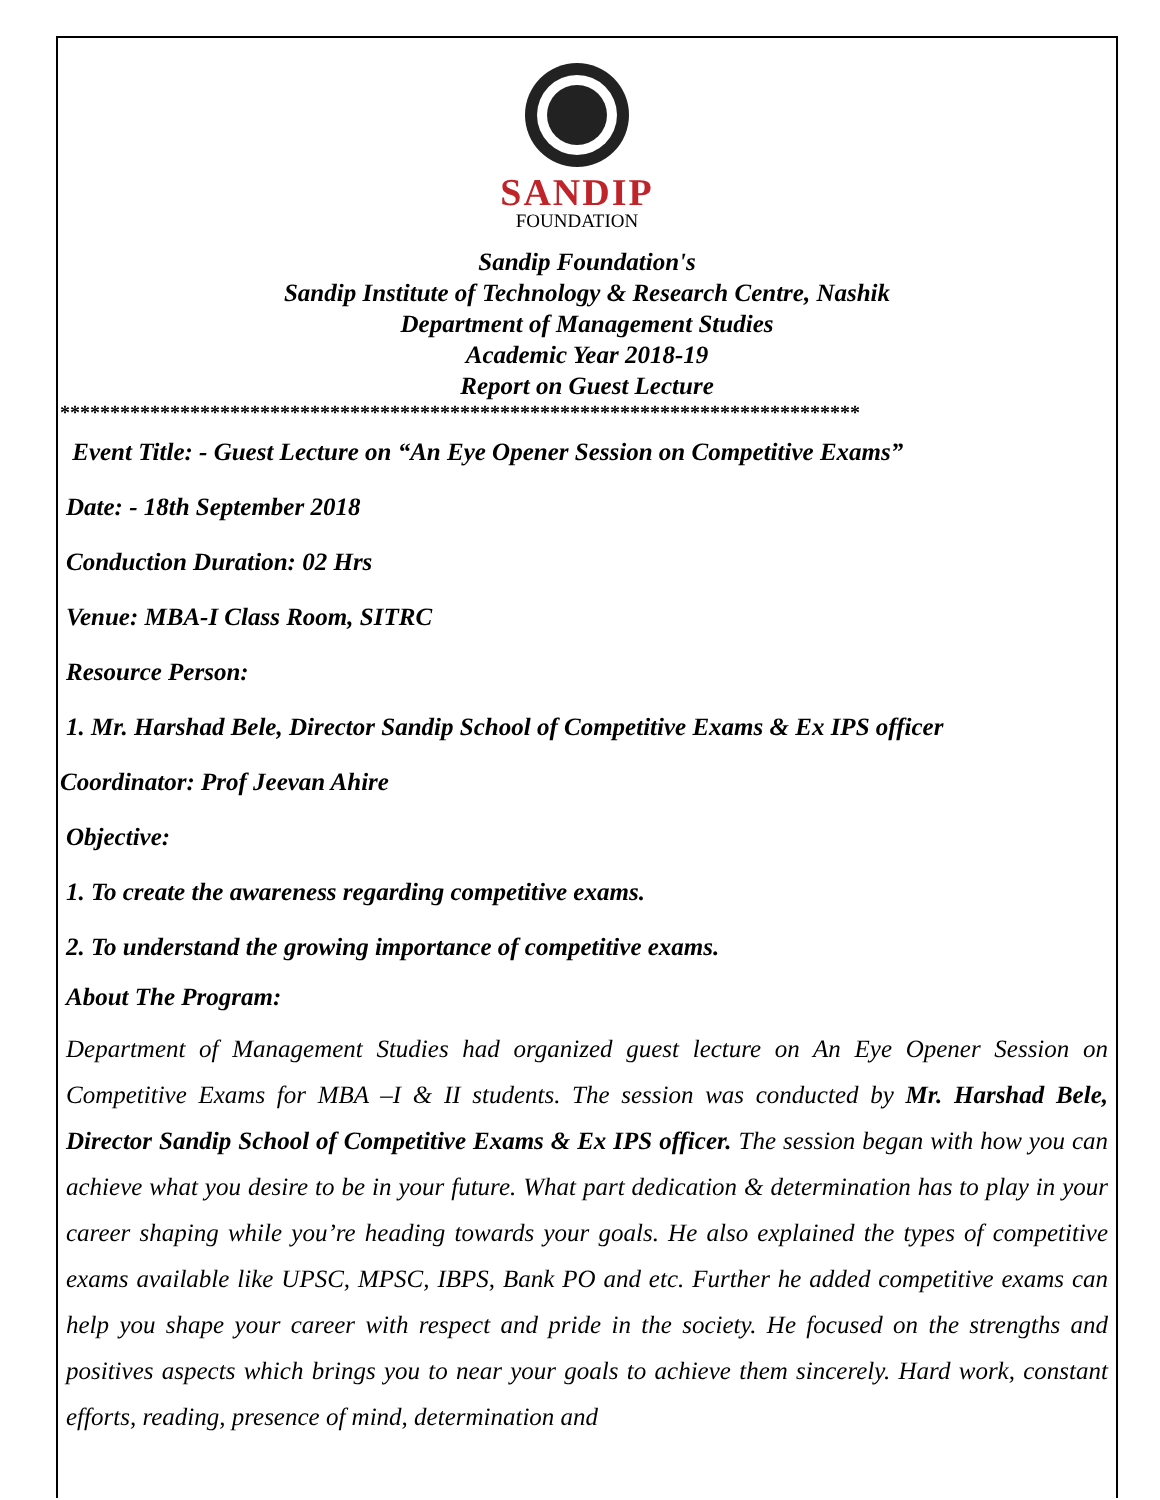SANDIP
FOUNDATION
Sandip Foundation's
Sandip Institute of Technology & Research Centre, Nashik
Department of Management Studies
Academic Year 2018-19
Report on Guest Lecture
********************************************************************************
Event Title: - Guest Lecture on “An Eye Opener Session on Competitive Exams”
Date: - 18th September 2018
Conduction Duration: 02 Hrs
Venue: MBA-I Class Room, SITRC
Resource Person:
1. Mr. Harshad Bele, Director Sandip School of Competitive Exams & Ex IPS officer
Coordinator: Prof Jeevan Ahire
Objective:
1. To create the awareness regarding competitive exams.
2. To understand the growing importance of competitive exams.
About The Program:
Department of Management Studies had organized guest lecture on An Eye Opener Session on Competitive Exams for MBA –I & II students. The session was conducted by Mr. Harshad Bele, Director Sandip School of Competitive Exams & Ex IPS officer. The session began with how you can achieve what you desire to be in your future. What part dedication & determination has to play in your career shaping while you’re heading towards your goals. He also explained the types of competitive exams available like UPSC, MPSC, IBPS, Bank PO and etc. Further he added competitive exams can help you shape your career with respect and pride in the society. He focused on the strengths and positives aspects which brings you to near your goals to achieve them sincerely. Hard work, constant efforts, reading, presence of mind, determination and